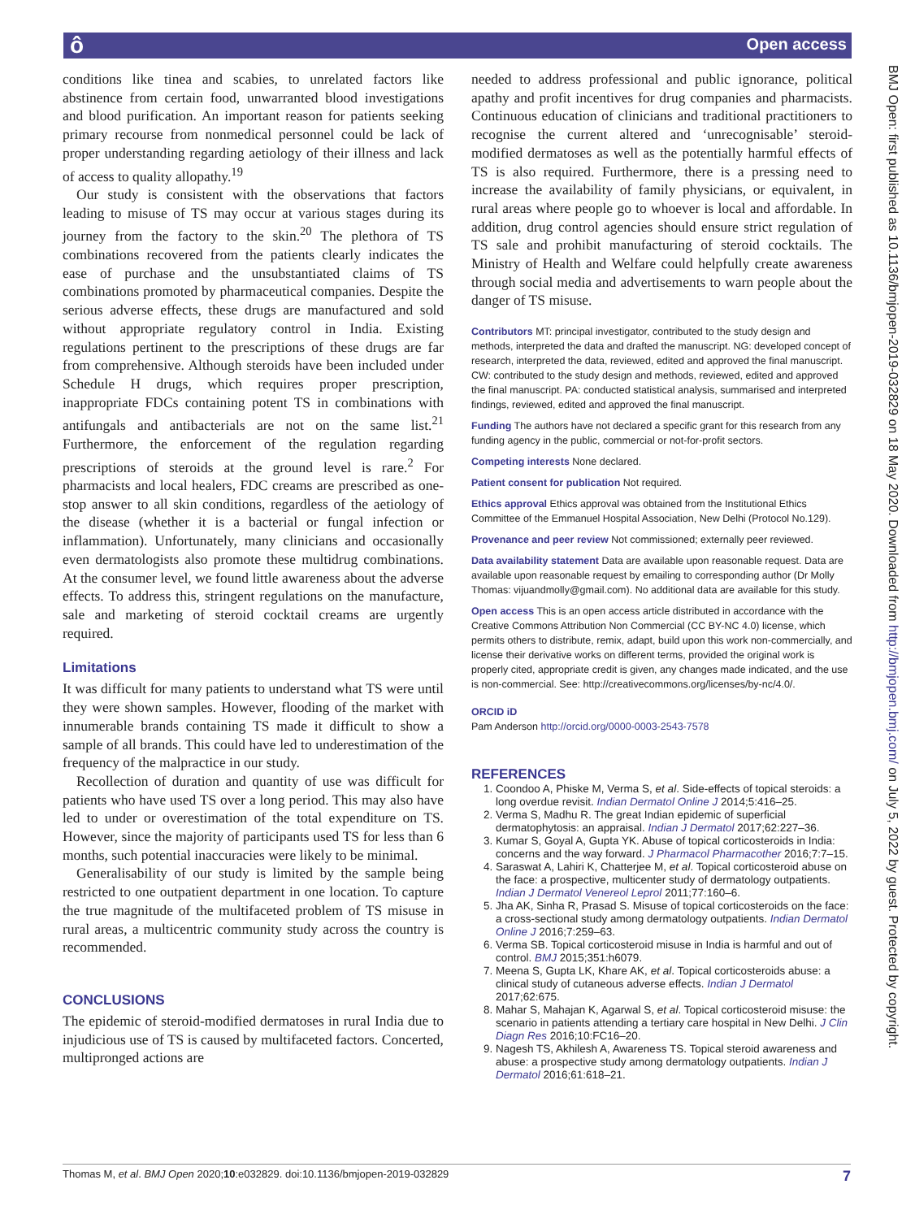ô Open access
conditions like tinea and scabies, to unrelated factors like abstinence from certain food, unwarranted blood investigations and blood purification. An important reason for patients seeking primary recourse from nonmedical personnel could be lack of proper understanding regarding aetiology of their illness and lack of access to quality allopathy.<sup>19</sup>
Our study is consistent with the observations that factors leading to misuse of TS may occur at various stages during its journey from the factory to the skin.<sup>20</sup> The plethora of TS combinations recovered from the patients clearly indicates the ease of purchase and the unsubstantiated claims of TS combinations promoted by pharmaceutical companies. Despite the serious adverse effects, these drugs are manufactured and sold without appropriate regulatory control in India. Existing regulations pertinent to the prescriptions of these drugs are far from comprehensive. Although steroids have been included under Schedule H drugs, which requires proper prescription, inappropriate FDCs containing potent TS in combinations with antifungals and antibacterials are not on the same list.<sup>21</sup> Furthermore, the enforcement of the regulation regarding prescriptions of steroids at the ground level is rare.<sup>2</sup> For pharmacists and local healers, FDC creams are prescribed as one-stop answer to all skin conditions, regardless of the aetiology of the disease (whether it is a bacterial or fungal infection or inflammation). Unfortunately, many clinicians and occasionally even dermatologists also promote these multidrug combinations. At the consumer level, we found little awareness about the adverse effects. To address this, stringent regulations on the manufacture, sale and marketing of steroid cocktail creams are urgently required.
Limitations
It was difficult for many patients to understand what TS were until they were shown samples. However, flooding of the market with innumerable brands containing TS made it difficult to show a sample of all brands. This could have led to underestimation of the frequency of the malpractice in our study.
Recollection of duration and quantity of use was difficult for patients who have used TS over a long period. This may also have led to under or overestimation of the total expenditure on TS. However, since the majority of participants used TS for less than 6 months, such potential inaccuracies were likely to be minimal.
Generalisability of our study is limited by the sample being restricted to one outpatient department in one location. To capture the true magnitude of the multifaceted problem of TS misuse in rural areas, a multicentric community study across the country is recommended.
CONCLUSIONS
The epidemic of steroid-modified dermatoses in rural India due to injudicious use of TS is caused by multifaceted factors. Concerted, multipronged actions are
needed to address professional and public ignorance, political apathy and profit incentives for drug companies and pharmacists. Continuous education of clinicians and traditional practitioners to recognise the current altered and ‘unrecognisable’ steroid-modified dermatoses as well as the potentially harmful effects of TS is also required. Furthermore, there is a pressing need to increase the availability of family physicians, or equivalent, in rural areas where people go to whoever is local and affordable. In addition, drug control agencies should ensure strict regulation of TS sale and prohibit manufacturing of steroid cocktails. The Ministry of Health and Welfare could helpfully create awareness through social media and advertisements to warn people about the danger of TS misuse.
Contributors MT: principal investigator, contributed to the study design and methods, interpreted the data and drafted the manuscript. NG: developed concept of research, interpreted the data, reviewed, edited and approved the final manuscript. CW: contributed to the study design and methods, reviewed, edited and approved the final manuscript. PA: conducted statistical analysis, summarised and interpreted findings, reviewed, edited and approved the final manuscript.
Funding The authors have not declared a specific grant for this research from any funding agency in the public, commercial or not-for-profit sectors.
Competing interests None declared.
Patient consent for publication Not required.
Ethics approval Ethics approval was obtained from the Institutional Ethics Committee of the Emmanuel Hospital Association, New Delhi (Protocol No.129).
Provenance and peer review Not commissioned; externally peer reviewed.
Data availability statement Data are available upon reasonable request. Data are available upon reasonable request by emailing to corresponding author (Dr Molly Thomas: vijuandmolly@gmail.com). No additional data are available for this study.
Open access This is an open access article distributed in accordance with the Creative Commons Attribution Non Commercial (CC BY-NC 4.0) license, which permits others to distribute, remix, adapt, build upon this work non-commercially, and license their derivative works on different terms, provided the original work is properly cited, appropriate credit is given, any changes made indicated, and the use is non-commercial. See: http://creativecommons.org/licenses/by-nc/4.0/.
ORCID iD
Pam Anderson http://orcid.org/0000-0003-2543-7578
REFERENCES
1. Coondoo A, Phiske M, Verma S, et al. Side-effects of topical steroids: a long overdue revisit. Indian Dermatol Online J 2014;5:416–25.
2. Verma S, Madhu R. The great Indian epidemic of superficial dermatophytosis: an appraisal. Indian J Dermatol 2017;62:227–36.
3. Kumar S, Goyal A, Gupta YK. Abuse of topical corticosteroids in India: concerns and the way forward. J Pharmacol Pharmacother 2016;7:7–15.
4. Saraswat A, Lahiri K, Chatterjee M, et al. Topical corticosteroid abuse on the face: a prospective, multicenter study of dermatology outpatients. Indian J Dermatol Venereol Leprol 2011;77:160–6.
5. Jha AK, Sinha R, Prasad S. Misuse of topical corticosteroids on the face: a cross-sectional study among dermatology outpatients. Indian Dermatol Online J 2016;7:259–63.
6. Verma SB. Topical corticosteroid misuse in India is harmful and out of control. BMJ 2015;351:h6079.
7. Meena S, Gupta LK, Khare AK, et al. Topical corticosteroids abuse: a clinical study of cutaneous adverse effects. Indian J Dermatol 2017;62:675.
8. Mahar S, Mahajan K, Agarwal S, et al. Topical corticosteroid misuse: the scenario in patients attending a tertiary care hospital in New Delhi. J Clin Diagn Res 2016;10:FC16–20.
9. Nagesh TS, Akhilesh A, Awareness TS. Topical steroid awareness and abuse: a prospective study among dermatology outpatients. Indian J Dermatol 2016;61:618–21.
BMJ Open: first published as 10.1136/bmjopen-2019-032829 on 18 May 2020. Downloaded from http://bmjopen.bmj.com/ on July 5, 2022 by guest. Protected by copyright.
Thomas M, et al. BMJ Open 2020;10:e032829. doi:10.1136/bmjopen-2019-032829 7